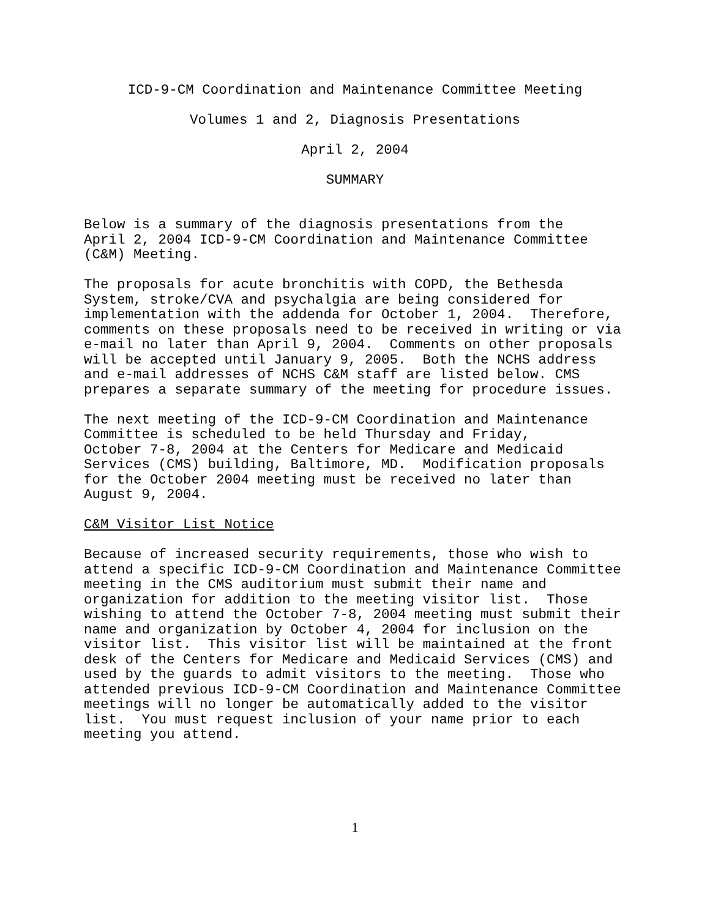ICD-9-CM Coordination and Maintenance Committee Meeting
Volumes 1 and 2, Diagnosis Presentations
April 2, 2004
SUMMARY
Below is a summary of the diagnosis presentations from the April 2, 2004 ICD-9-CM Coordination and Maintenance Committee (C&M) Meeting.
The proposals for acute bronchitis with COPD, the Bethesda System, stroke/CVA and psychalgia are being considered for implementation with the addenda for October 1, 2004. Therefore, comments on these proposals need to be received in writing or via e-mail no later than April 9, 2004. Comments on other proposals will be accepted until January 9, 2005. Both the NCHS address and e-mail addresses of NCHS C&M staff are listed below. CMS prepares a separate summary of the meeting for procedure issues.
The next meeting of the ICD-9-CM Coordination and Maintenance Committee is scheduled to be held Thursday and Friday, October 7-8, 2004 at the Centers for Medicare and Medicaid Services (CMS) building, Baltimore, MD. Modification proposals for the October 2004 meeting must be received no later than August 9, 2004.
C&M Visitor List Notice
Because of increased security requirements, those who wish to attend a specific ICD-9-CM Coordination and Maintenance Committee meeting in the CMS auditorium must submit their name and organization for addition to the meeting visitor list. Those wishing to attend the October 7-8, 2004 meeting must submit their name and organization by October 4, 2004 for inclusion on the visitor list. This visitor list will be maintained at the front desk of the Centers for Medicare and Medicaid Services (CMS) and used by the guards to admit visitors to the meeting. Those who attended previous ICD-9-CM Coordination and Maintenance Committee meetings will no longer be automatically added to the visitor list. You must request inclusion of your name prior to each meeting you attend.
1